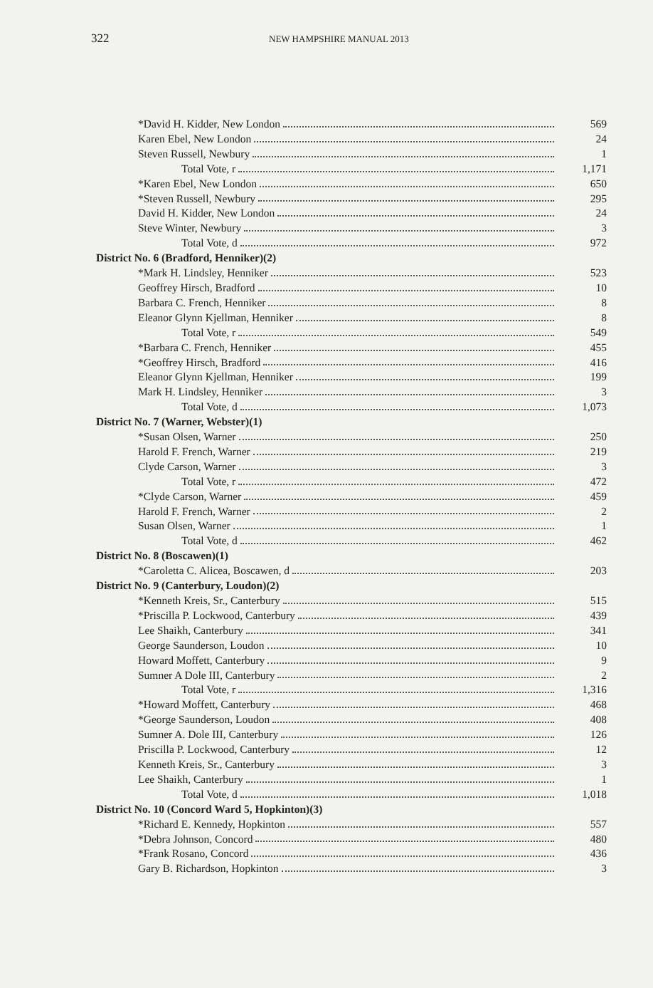322
NEW HAMPSHIRE MANUAL 2013
| *David H. Kidder, New London | 569 |
| Karen Ebel, New London | 24 |
| Steven Russell, Newbury | 1 |
| Total Vote, r | 1,171 |
| *Karen Ebel, New London | 650 |
| *Steven Russell, Newbury | 295 |
| David H. Kidder, New London | 24 |
| Steve Winter, Newbury | 3 |
| Total Vote, d | 972 |
| District No. 6 (Bradford, Henniker)(2) | |
| *Mark H. Lindsley, Henniker | 523 |
| Geoffrey Hirsch, Bradford | 10 |
| Barbara C. French, Henniker | 8 |
| Eleanor Glynn Kjellman, Henniker | 8 |
| Total Vote, r | 549 |
| *Barbara C. French, Henniker | 455 |
| *Geoffrey Hirsch, Bradford | 416 |
| Eleanor Glynn Kjellman, Henniker | 199 |
| Mark H. Lindsley, Henniker | 3 |
| Total Vote, d | 1,073 |
| District No. 7 (Warner, Webster)(1) | |
| *Susan Olsen, Warner | 250 |
| Harold F. French, Warner | 219 |
| Clyde Carson, Warner | 3 |
| Total Vote, r | 472 |
| *Clyde Carson, Warner | 459 |
| Harold F. French, Warner | 2 |
| Susan Olsen, Warner | 1 |
| Total Vote, d | 462 |
| District No. 8 (Boscawen)(1) | |
| *Caroletta C. Alicea, Boscawen, d | 203 |
| District No. 9 (Canterbury, Loudon)(2) | |
| *Kenneth Kreis, Sr., Canterbury | 515 |
| *Priscilla P. Lockwood, Canterbury | 439 |
| Lee Shaikh, Canterbury | 341 |
| George Saunderson, Loudon | 10 |
| Howard Moffett, Canterbury | 9 |
| Sumner A Dole III, Canterbury | 2 |
| Total Vote, r | 1,316 |
| *Howard Moffett, Canterbury | 468 |
| *George Saunderson, Loudon | 408 |
| Sumner A. Dole III, Canterbury | 126 |
| Priscilla P. Lockwood, Canterbury | 12 |
| Kenneth Kreis, Sr., Canterbury | 3 |
| Lee Shaikh, Canterbury | 1 |
| Total Vote, d | 1,018 |
| District No. 10 (Concord Ward 5, Hopkinton)(3) | |
| *Richard E. Kennedy, Hopkinton | 557 |
| *Debra Johnson, Concord | 480 |
| *Frank Rosano, Concord | 436 |
| Gary B. Richardson, Hopkinton | 3 |